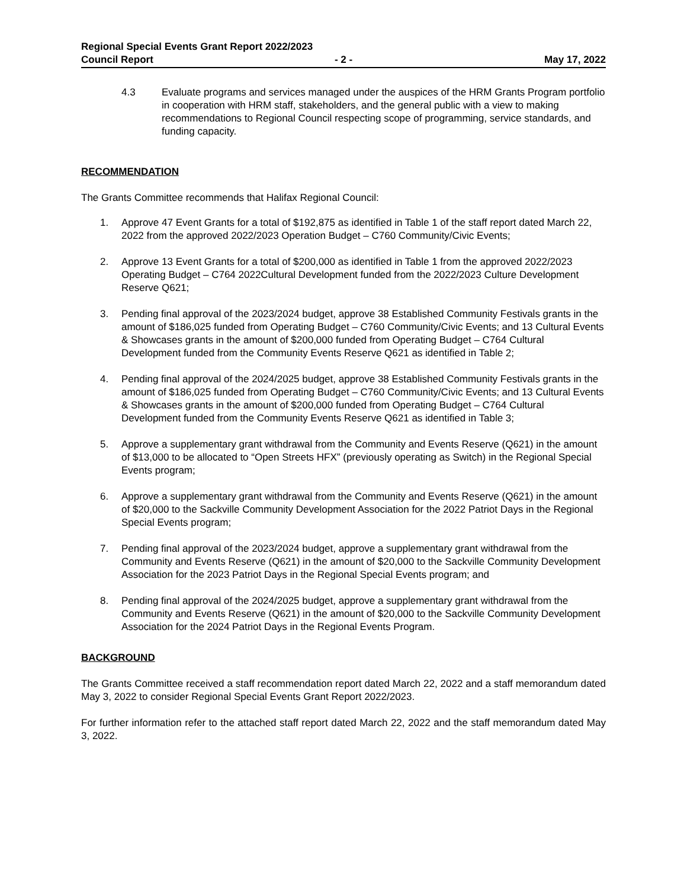Regional Special Events Grant Report 2022/2023
Council Report - 2 - May 17, 2022
4.3 Evaluate programs and services managed under the auspices of the HRM Grants Program portfolio in cooperation with HRM staff, stakeholders, and the general public with a view to making recommendations to Regional Council respecting scope of programming, service standards, and funding capacity.
RECOMMENDATION
The Grants Committee recommends that Halifax Regional Council:
1. Approve 47 Event Grants for a total of $192,875 as identified in Table 1 of the staff report dated March 22, 2022 from the approved 2022/2023 Operation Budget – C760 Community/Civic Events;
2. Approve 13 Event Grants for a total of $200,000 as identified in Table 1 from the approved 2022/2023 Operating Budget – C764 2022Cultural Development funded from the 2022/2023 Culture Development Reserve Q621;
3. Pending final approval of the 2023/2024 budget, approve 38 Established Community Festivals grants in the amount of $186,025 funded from Operating Budget – C760 Community/Civic Events; and 13 Cultural Events & Showcases grants in the amount of $200,000 funded from Operating Budget – C764 Cultural Development funded from the Community Events Reserve Q621 as identified in Table 2;
4. Pending final approval of the 2024/2025 budget, approve 38 Established Community Festivals grants in the amount of $186,025 funded from Operating Budget – C760 Community/Civic Events; and 13 Cultural Events & Showcases grants in the amount of $200,000 funded from Operating Budget – C764 Cultural Development funded from the Community Events Reserve Q621 as identified in Table 3;
5. Approve a supplementary grant withdrawal from the Community and Events Reserve (Q621) in the amount of $13,000 to be allocated to “Open Streets HFX” (previously operating as Switch) in the Regional Special Events program;
6. Approve a supplementary grant withdrawal from the Community and Events Reserve (Q621) in the amount of $20,000 to the Sackville Community Development Association for the 2022 Patriot Days in the Regional Special Events program;
7. Pending final approval of the 2023/2024 budget, approve a supplementary grant withdrawal from the Community and Events Reserve (Q621) in the amount of $20,000 to the Sackville Community Development Association for the 2023 Patriot Days in the Regional Special Events program; and
8. Pending final approval of the 2024/2025 budget, approve a supplementary grant withdrawal from the Community and Events Reserve (Q621) in the amount of $20,000 to the Sackville Community Development Association for the 2024 Patriot Days in the Regional Events Program.
BACKGROUND
The Grants Committee received a staff recommendation report dated March 22, 2022 and a staff memorandum dated May 3, 2022 to consider Regional Special Events Grant Report 2022/2023.
For further information refer to the attached staff report dated March 22, 2022 and the staff memorandum dated May 3, 2022.